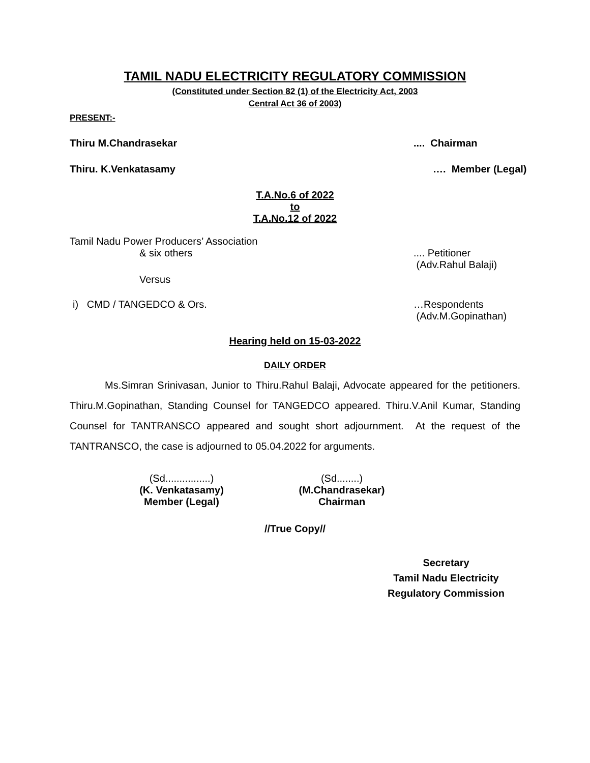TAMIL NADU ELECTRICITY REGULATORY COMMISSION
(Constituted under Section 82 (1) of the Electricity Act, 2003
Central Act 36 of 2003)
PRESENT:-
Thiru M.Chandrasekar.... Chairman
Thiru. K.Venkatasamy …. Member (Legal)
T.A.No.6 of 2022
to
T.A.No.12 of 2022
Tamil Nadu Power Producers’ Association
& six others.... Petitioner
(Adv.Rahul Balaji)
Versus
i) CMD / TANGEDCO & Ors. …Respondents
(Adv.M.Gopinathan)
Hearing held on 15-03-2022
DAILY ORDER
Ms.Simran Srinivasan, Junior to Thiru.Rahul Balaji, Advocate appeared for the petitioners. Thiru.M.Gopinathan, Standing Counsel for TANGEDCO appeared. Thiru.V.Anil Kumar, Standing Counsel for TANTRANSCO appeared and sought short adjournment. At the request of the TANTRANSCO, the case is adjourned to 05.04.2022 for arguments.
(Sd................)
(K. Venkatasamy)
Member (Legal)
(Sd........)
(M.Chandrasekar)
Chairman
//True Copy//
Secretary
Tamil Nadu Electricity
Regulatory Commission